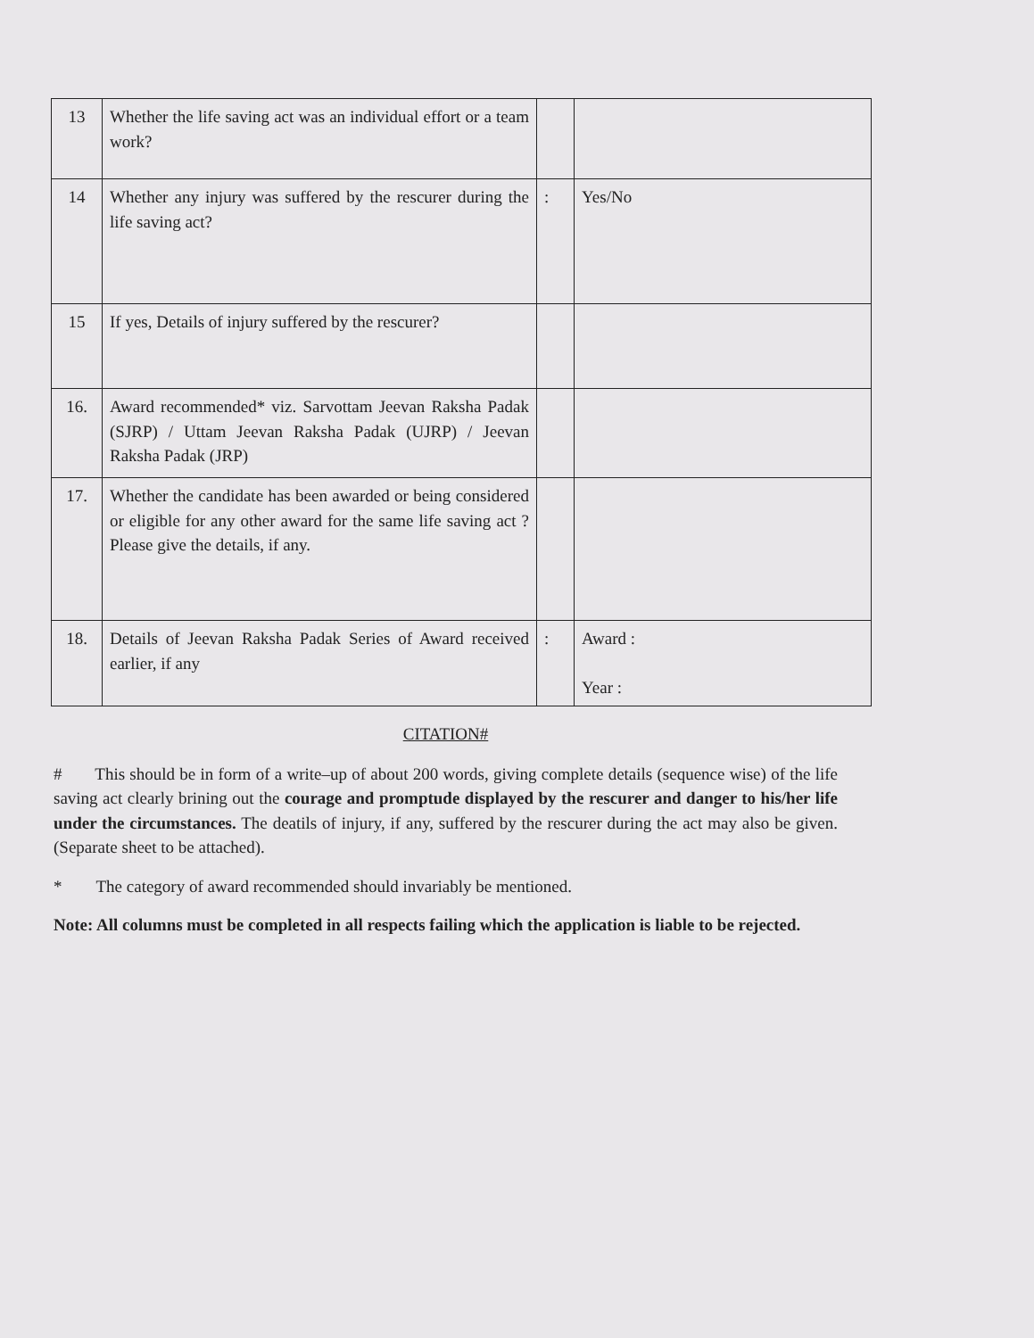| 13 | Whether the life saving act was an individual effort or a team work? | | |
| 14 | Whether any injury was suffered by the rescurer during the life saving act? | : | Yes/No |
| 15 | If yes, Details of injury suffered by the rescurer? | | |
| 16. | Award recommended* viz. Sarvottam Jeevan Raksha Padak (SJRP) / Uttam Jeevan Raksha Padak (UJRP) / Jeevan Raksha Padak (JRP) | | |
| 17. | Whether the candidate has been awarded or being considered or eligible for any other award for the same life saving act ? Please give the details, if any. | | |
| 18. | Details of Jeevan Raksha Padak Series of Award received earlier, if any | : | Award : Year : |
CITATION#
# This should be in form of a write–up of about 200 words, giving complete details (sequence wise) of the life saving act clearly brining out the courage and promptude displayed by the rescurer and danger to his/her life under the circumstances. The deatils of injury, if any, suffered by the rescurer during the act may also be given. (Separate sheet to be attached).
* The category of award recommended should invariably be mentioned.
Note: All columns must be completed in all respects failing which the application is liable to be rejected.